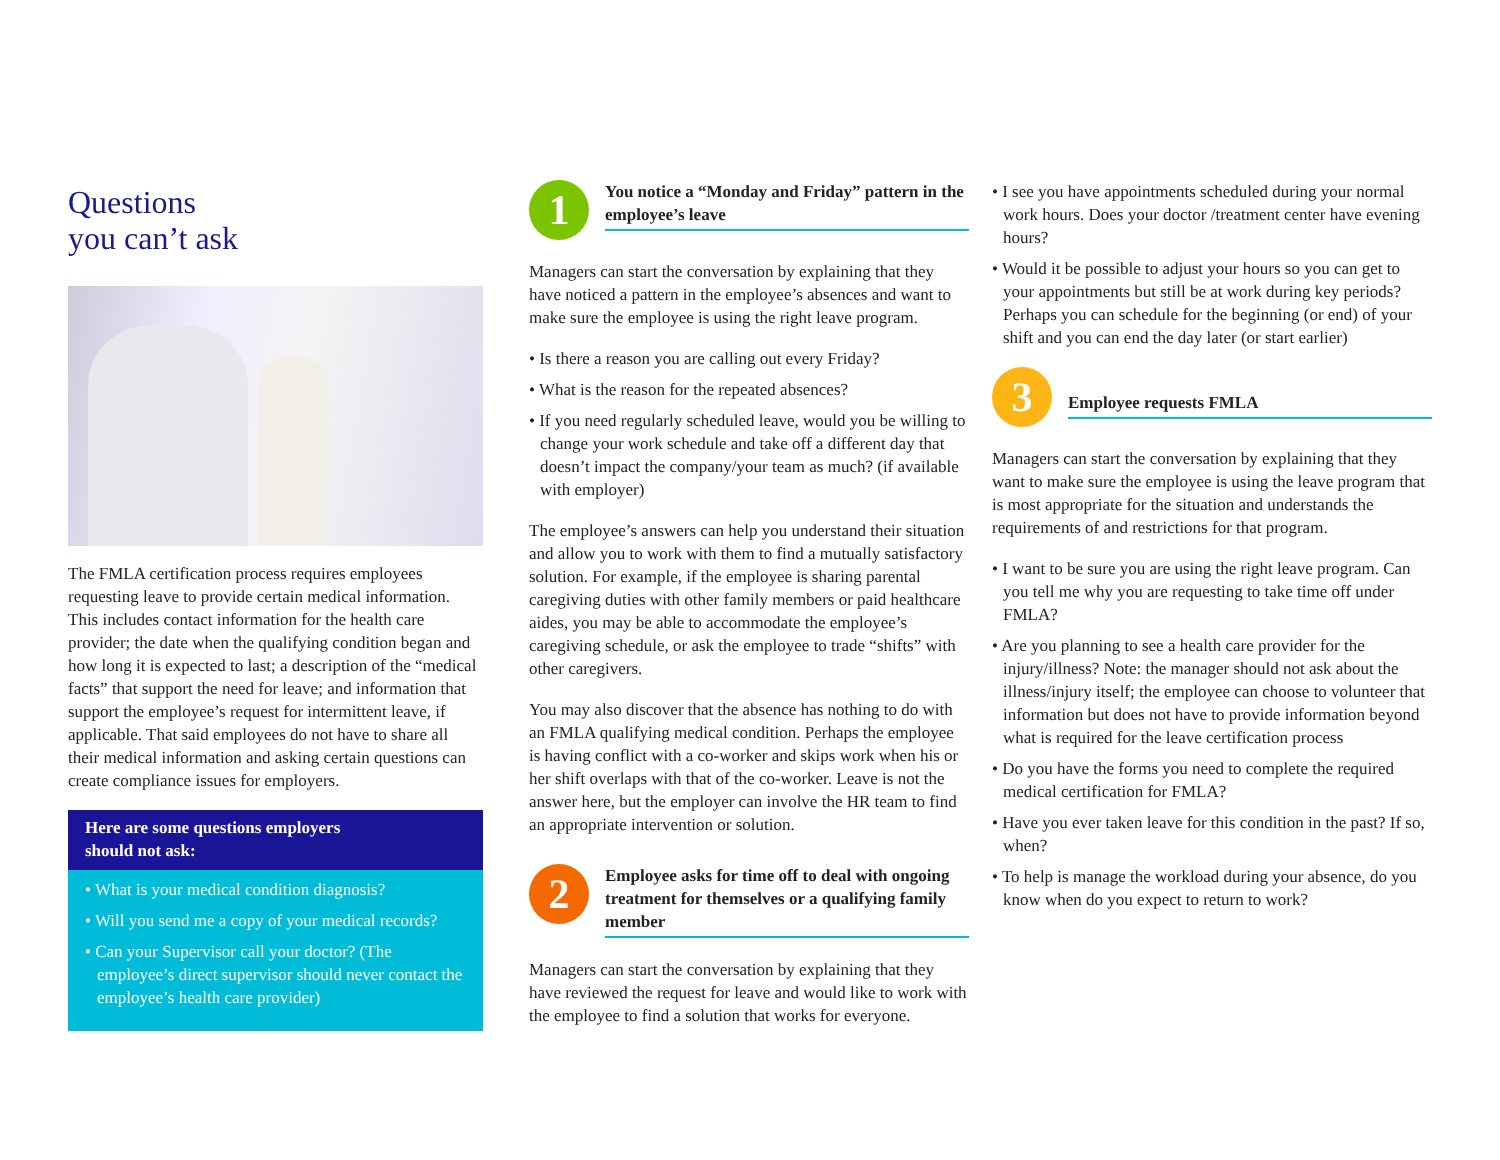Questions
you can’t ask
The FMLA certification process requires employees requesting leave to provide certain medical information. This includes contact information for the health care provider; the date when the qualifying condition began and how long it is expected to last; a description of the “medical facts” that support the need for leave; and information that support the employee’s request for intermittent leave, if applicable. That said employees do not have to share all their medical information and asking certain questions can create compliance issues for employers.
Here are some questions employers
should not ask:
• What is your medical condition diagnosis?
• Will you send me a copy of your medical records?
• Can your Supervisor call your doctor? (The employee’s direct supervisor should never contact the employee’s health care provider)
1
You notice a “Monday and Friday” pattern in the employee’s leave
Managers can start the conversation by explaining that they have noticed a pattern in the employee’s absences and want to make sure the employee is using the right leave program.
• Is there a reason you are calling out every Friday?
• What is the reason for the repeated absences?
• If you need regularly scheduled leave, would you be willing to change your work schedule and take off a different day that doesn’t impact the company/your team as much? (if available with employer)
The employee’s answers can help you understand their situation and allow you to work with them to find a mutually satisfactory solution. For example, if the employee is sharing parental caregiving duties with other family members or paid healthcare aides, you may be able to accommodate the employee’s caregiving schedule, or ask the employee to trade “shifts” with other caregivers.
You may also discover that the absence has nothing to do with an FMLA qualifying medical condition. Perhaps the employee is having conflict with a co-worker and skips work when his or her shift overlaps with that of the co-worker. Leave is not the answer here, but the employer can involve the HR team to find an appropriate intervention or solution.
2
Employee asks for time off to deal with ongoing treatment for themselves or a qualifying family member
Managers can start the conversation by explaining that they have reviewed the request for leave and would like to work with the employee to find a solution that works for everyone.
• I see you have appointments scheduled during your normal work hours. Does your doctor /treatment center have evening hours?
• Would it be possible to adjust your hours so you can get to your appointments but still be at work during key periods? Perhaps you can schedule for the beginning (or end) of your shift and you can end the day later (or start earlier)
3
Employee requests FMLA
Managers can start the conversation by explaining that they want to make sure the employee is using the leave program that is most appropriate for the situation and understands the requirements of and restrictions for that program.
• I want to be sure you are using the right leave program. Can you tell me why you are requesting to take time off under FMLA?
• Are you planning to see a health care provider for the injury/illness? Note: the manager should not ask about the illness/injury itself; the employee can choose to volunteer that information but does not have to provide information beyond what is required for the leave certification process
• Do you have the forms you need to complete the required medical certification for FMLA?
• Have you ever taken leave for this condition in the past? If so, when?
• To help is manage the workload during your absence, do you know when do you expect to return to work?